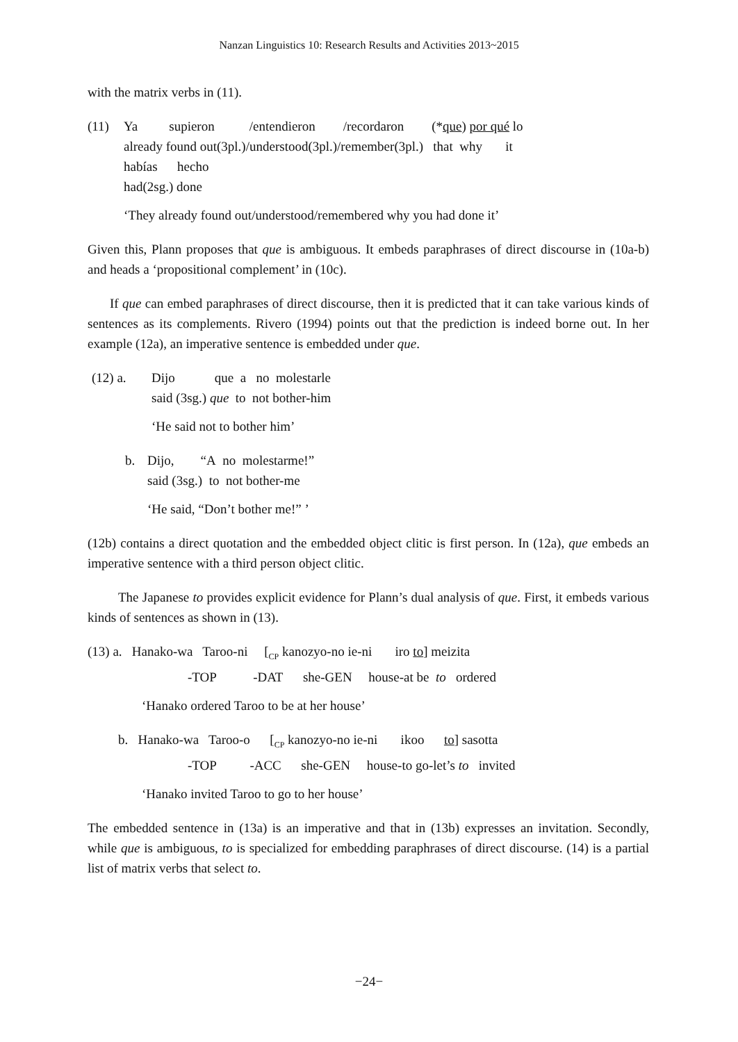Nanzan Linguistics 10: Research Results and Activities 2013~2015
with the matrix verbs in (11).
(11)
| Ya | supieron | /entendieron | /recordaron | (* que ) por qué lo |
already found out(3pl.)/understood(3pl.)/remember(3pl.) that why it
habías hecho
had(2sg.) done
‘They already found out/understood/remembered why you had done it’
Given this, Plann proposes that que is ambiguous. It embeds paraphrases of direct discourse in (10a-b) and heads a ‘propositional complement’ in (10c).
If que can embed paraphrases of direct discourse, then it is predicted that it can take various kinds of sentences as its complements. Rivero (1994) points out that the prediction is indeed borne out. In her example (12a), an imperative sentence is embedded under que.
(12) a. Dijo que a no molestarle
said (3sg.) que to not bother-him
‘He said not to bother him’
b. Dijo, “A no molestarme!”
said (3sg.) to not bother-me
‘He said, “Don’t bother me!” ’
(12b) contains a direct quotation and the embedded object clitic is first person. In (12a), que embeds an imperative sentence with a third person object clitic.
The Japanese to provides explicit evidence for Plann’s dual analysis of que. First, it embeds various kinds of sentences as shown in (13).
(13) a. Hanako-wa Taroo-ni [<sub>CP</sub> kanozyo-no ie-ni iro to] meizita
-TOP -DAT she-GEN house-at be to ordered
‘Hanako ordered Taroo to be at her house’
b. Hanako-wa Taroo-o [<sub>CP</sub> kanozyo-no ie-ni ikoo to] sasotta
-TOP -ACC she-GEN house-to go-let’s to invited
‘Hanako invited Taroo to go to her house’
The embedded sentence in (13a) is an imperative and that in (13b) expresses an invitation. Secondly, while que is ambiguous, to is specialized for embedding paraphrases of direct discourse. (14) is a partial list of matrix verbs that select to.
−24−